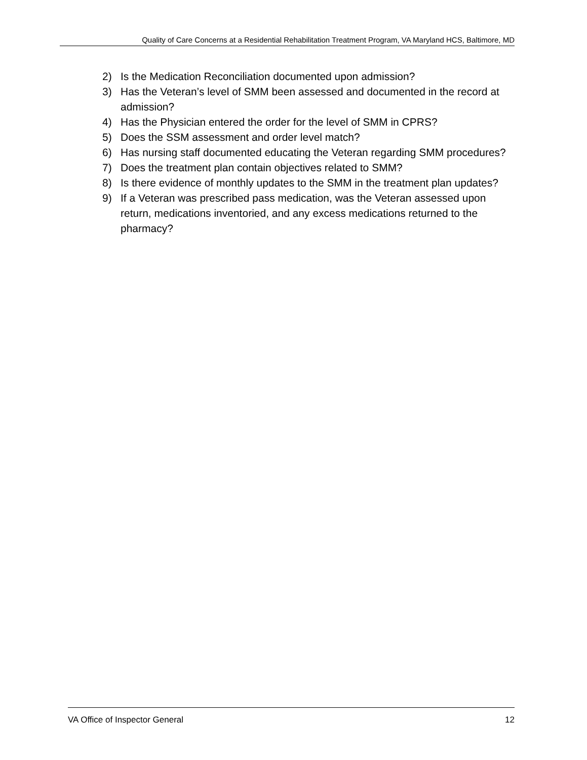Quality of Care Concerns at a Residential Rehabilitation Treatment Program, VA Maryland HCS, Baltimore, MD
2) Is the Medication Reconciliation documented upon admission?
3) Has the Veteran’s level of SMM been assessed and documented in the record at admission?
4) Has the Physician entered the order for the level of SMM in CPRS?
5) Does the SSM assessment and order level match?
6) Has nursing staff documented educating the Veteran regarding SMM procedures?
7) Does the treatment plan contain objectives related to SMM?
8) Is there evidence of monthly updates to the SMM in the treatment plan updates?
9) If a Veteran was prescribed pass medication, was the Veteran assessed upon return, medications inventoried, and any excess medications returned to the pharmacy?
VA Office of Inspector General 12